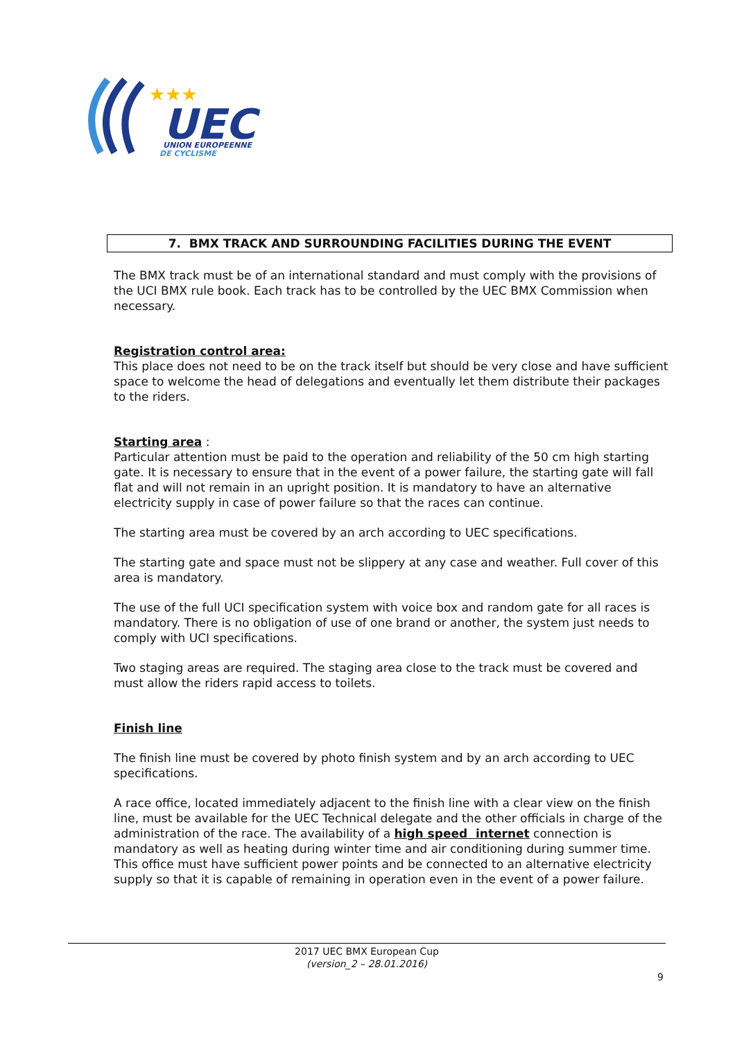★★★
UEC
UNION EUROPEENNE
DE CYCLISME
7. BMX TRACK AND SURROUNDING FACILITIES DURING THE EVENT
The BMX track must be of an international standard and must comply with the provisions of the UCI BMX rule book. Each track has to be controlled by the UEC BMX Commission when necessary.
Registration control area:
This place does not need to be on the track itself but should be very close and have sufficient space to welcome the head of delegations and eventually let them distribute their packages to the riders.
Starting area
:
Particular attention must be paid to the operation and reliability of the 50 cm high starting gate. It is necessary to ensure that in the event of a power failure, the starting gate will fall flat and will not remain in an upright position. It is mandatory to have an alternative electricity supply in case of power failure so that the races can continue.
The starting area must be covered by an arch according to UEC specifications.
The starting gate and space must not be slippery at any case and weather. Full cover of this area is mandatory.
The use of the full UCI specification system with voice box and random gate for all races is mandatory. There is no obligation of use of one brand or another, the system just needs to comply with UCI specifications.
Two staging areas are required. The staging area close to the track must be covered and must allow the riders rapid access to toilets.
Finish line
The finish line must be covered by photo finish system and by an arch according to UEC specifications.
A race office, located immediately adjacent to the finish line with a clear view on the finish line, must be available for the UEC Technical delegate and the other officials in charge of the administration of the race. The availability of a high speed internet connection is mandatory as well as heating during winter time and air conditioning during summer time. This office must have sufficient power points and be connected to an alternative electricity supply so that it is capable of remaining in operation even in the event of a power failure.
2017 UEC BMX European Cup
(version_2 – 28.01.2016)
9